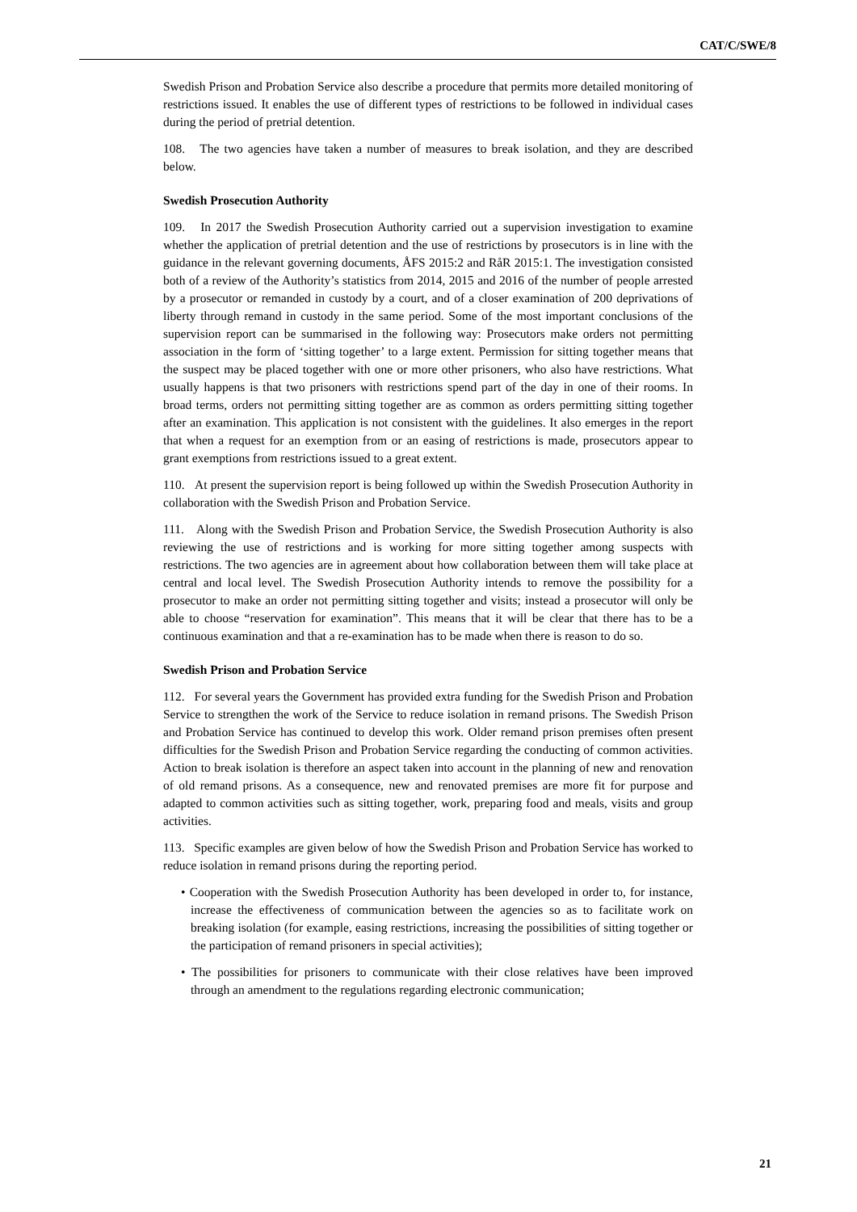CAT/C/SWE/8
Swedish Prison and Probation Service also describe a procedure that permits more detailed monitoring of restrictions issued. It enables the use of different types of restrictions to be followed in individual cases during the period of pretrial detention.
108. The two agencies have taken a number of measures to break isolation, and they are described below.
Swedish Prosecution Authority
109. In 2017 the Swedish Prosecution Authority carried out a supervision investigation to examine whether the application of pretrial detention and the use of restrictions by prosecutors is in line with the guidance in the relevant governing documents, ÅFS 2015:2 and RåR 2015:1. The investigation consisted both of a review of the Authority’s statistics from 2014, 2015 and 2016 of the number of people arrested by a prosecutor or remanded in custody by a court, and of a closer examination of 200 deprivations of liberty through remand in custody in the same period. Some of the most important conclusions of the supervision report can be summarised in the following way: Prosecutors make orders not permitting association in the form of ‘sitting together’ to a large extent. Permission for sitting together means that the suspect may be placed together with one or more other prisoners, who also have restrictions. What usually happens is that two prisoners with restrictions spend part of the day in one of their rooms. In broad terms, orders not permitting sitting together are as common as orders permitting sitting together after an examination. This application is not consistent with the guidelines. It also emerges in the report that when a request for an exemption from or an easing of restrictions is made, prosecutors appear to grant exemptions from restrictions issued to a great extent.
110. At present the supervision report is being followed up within the Swedish Prosecution Authority in collaboration with the Swedish Prison and Probation Service.
111. Along with the Swedish Prison and Probation Service, the Swedish Prosecution Authority is also reviewing the use of restrictions and is working for more sitting together among suspects with restrictions. The two agencies are in agreement about how collaboration between them will take place at central and local level. The Swedish Prosecution Authority intends to remove the possibility for a prosecutor to make an order not permitting sitting together and visits; instead a prosecutor will only be able to choose “reservation for examination”. This means that it will be clear that there has to be a continuous examination and that a re-examination has to be made when there is reason to do so.
Swedish Prison and Probation Service
112. For several years the Government has provided extra funding for the Swedish Prison and Probation Service to strengthen the work of the Service to reduce isolation in remand prisons. The Swedish Prison and Probation Service has continued to develop this work. Older remand prison premises often present difficulties for the Swedish Prison and Probation Service regarding the conducting of common activities. Action to break isolation is therefore an aspect taken into account in the planning of new and renovation of old remand prisons. As a consequence, new and renovated premises are more fit for purpose and adapted to common activities such as sitting together, work, preparing food and meals, visits and group activities.
113. Specific examples are given below of how the Swedish Prison and Probation Service has worked to reduce isolation in remand prisons during the reporting period.
• Cooperation with the Swedish Prosecution Authority has been developed in order to, for instance, increase the effectiveness of communication between the agencies so as to facilitate work on breaking isolation (for example, easing restrictions, increasing the possibilities of sitting together or the participation of remand prisoners in special activities);
• The possibilities for prisoners to communicate with their close relatives have been improved through an amendment to the regulations regarding electronic communication;
21